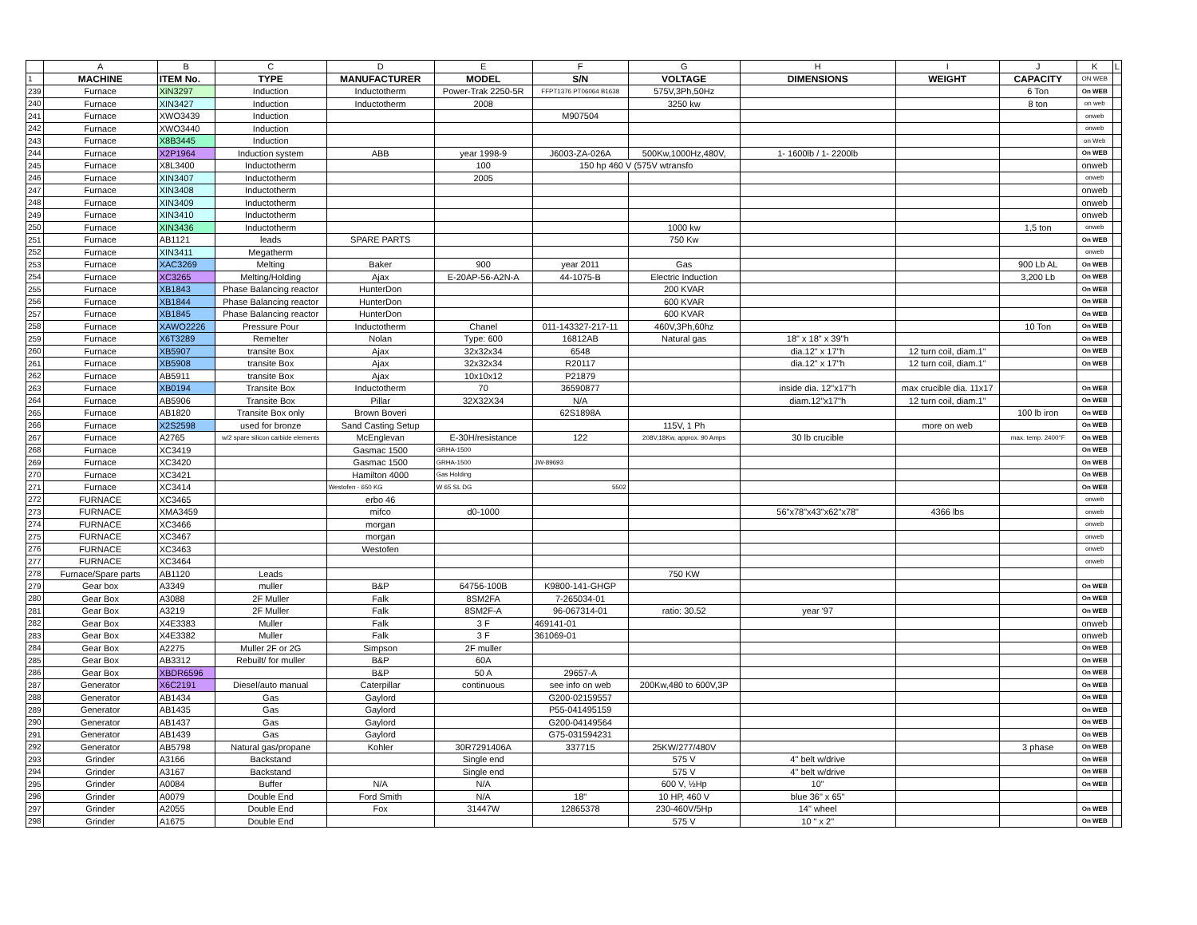| | A | B | C | D | E | F | G | H | I | J | K | L |
| 1 | MACHINE | ITEM No. | TYPE | MANUFACTURER | MODEL | S/N | VOLTAGE | DIMENSIONS | WEIGHT | CAPACITY | ON WEB | |
| 239 | Furnace | XiN3297 | Induction | Inductotherm | Power-Trak 2250-5R | FFPT1376 PT06064 B1638 | 575V,3Ph,50Hz | | | 6 Ton | On WEB | |
| 240 | Furnace | XIN3427 | Induction | Inductotherm | 2008 | | 3250 kw | | | 8 ton | on web | |
| 241 | Furnace | XWO3439 | Induction | | | M907504 | | | | | onweb | |
| 242 | Furnace | XWO3440 | Induction | | | | | | | | onweb | |
| 243 | Furnace | X8B3445 | Induction | | | | | | | | on Web | |
| 244 | Furnace | X2P1964 | Induction system | ABB | year 1998-9 | J6003-ZA-026A | 500Kw,1000Hz,480V, | 1- 1600lb / 1- 2200lb | | | On WEB | |
| 245 | Furnace | X8L3400 | Inductotherm | | 100 | 150 hp 460 V (575V wtransfo | | | | | onweb | |
| 246 | Furnace | XIN3407 | Inductotherm | | 2005 | | | | | | onweb | |
| 247 | Furnace | XIN3408 | Inductotherm | | | | | | | | onweb | |
| 248 | Furnace | XIN3409 | Inductotherm | | | | | | | | onweb | |
| 249 | Furnace | XIN3410 | Inductotherm | | | | | | | | onweb | |
| 250 | Furnace | XIN3436 | Inductotherm | | | | 1000 kw | | | 1,5 ton | onweb | |
| 251 | Furnace | AB1121 | leads | SPARE PARTS | | | 750 Kw | | | | On WEB | |
| 252 | Furnace | XIN3411 | Megatherm | | | | | | | | onweb | |
| 253 | Furnace | XAC3269 | Melting | Baker | 900 | year 2011 | Gas | | | 900 Lb AL | On WEB | |
| 254 | Furnace | XC3265 | Melting/Holding | Ajax | E-20AP-56-A2N-A | 44-1075-B | Electric Induction | | | 3,200 Lb | On WEB | |
| 255 | Furnace | XB1843 | Phase Balancing reactor | HunterDon | | | 200 KVAR | | | | On WEB | |
| 256 | Furnace | XB1844 | Phase Balancing reactor | HunterDon | | | 600 KVAR | | | | On WEB | |
| 257 | Furnace | XB1845 | Phase Balancing reactor | HunterDon | | | 600 KVAR | | | | On WEB | |
| 258 | Furnace | XAWO2226 | Pressure Pour | Inductotherm | Chanel | 011-143327-217-11 | 460V,3Ph,60hz | | | 10 Ton | On WEB | |
| 259 | Furnace | X6T3289 | Remelter | Nolan | Type: 600 | 16812AB | Natural gas | 18" x 18" x 39"h | | | On WEB | |
| 260 | Furnace | XB5907 | transite Box | Ajax | 32x32x34 | 6548 | | dia.12" x 17"h | 12 turn coil, diam.1" | | On WEB | |
| 261 | Furnace | XB5908 | transite Box | Ajax | 32x32x34 | R20117 | | dia.12" x 17"h | 12 turn coil, diam.1" | | On WEB | |
| 262 | Furnace | AB5911 | transite Box | Ajax | 10x10x12 | P21879 | | | | | | |
| 263 | Furnace | XB0194 | Transite Box | Inductotherm | 70 | 36590877 | | inside dia. 12"x17"h | max crucible dia. 11x17 | | On WEB | |
| 264 | Furnace | AB5906 | Transite Box | Pillar | 32X32X34 | N/A | | diam.12"x17"h | 12 turn coil, diam.1" | | On WEB | |
| 265 | Furnace | AB1820 | Transite Box only | Brown Boveri | | 62S1898A | | | | 100 lb iron | On WEB | |
| 266 | Furnace | X2S2598 | used for bronze | Sand Casting Setup | | | 115V, 1 Ph | | more on web | | On WEB | |
| 267 | Furnace | A2765 | w/2 spare silicon carbide elements | McEnglevan | E-30H/resistance | 122 | 208V,18Kw, approx. 90 Amps | 30 lb crucible | | max. temp. 2400°F | On WEB | |
| 268 | Furnace | XC3419 | | Gasmac 1500 | GRHA-1500 | | | | | | On WEB | |
| 269 | Furnace | XC3420 | | Gasmac 1500 | GRHA-1500 | JW-89693 | | | | | On WEB | |
| 270 | Furnace | XC3421 | | Hamilton 4000 | Gas Holding | | | | | | On WEB | |
| 271 | Furnace | XC3414 | | Westofen - 650 KG | W 65 SL DG | 5502 | | | | | On WEB | |
| 272 | FURNACE | XC3465 | | erbo 46 | | | | | | | onweb | |
| 273 | FURNACE | XMA3459 | | mifco | d0-1000 | | | 56"x78"x43"x62"x78" | 4366 lbs | | onweb | |
| 274 | FURNACE | XC3466 | | morgan | | | | | | | onweb | |
| 275 | FURNACE | XC3467 | | morgan | | | | | | | onweb | |
| 276 | FURNACE | XC3463 | | Westofen | | | | | | | onweb | |
| 277 | FURNACE | XC3464 | | | | | | | | | onweb | |
| 278 | Furnace/Spare parts | AB1120 | Leads | | | | 750 KW | | | | | |
| 279 | Gear box | A3349 | muller | B&P | 64756-100B | K9800-141-GHGP | | | | | On WEB | |
| 280 | Gear Box | A3088 | 2F Muller | Falk | 8SM2FA | 7-265034-01 | | | | | On WEB | |
| 281 | Gear Box | A3219 | 2F Muller | Falk | 8SM2F-A | 96-067314-01 | ratio: 30.52 | year '97 | | | On WEB | |
| 282 | Gear Box | X4E3383 | Muller | Falk | 3 F | 469141-01 | | | | | onweb | |
| 283 | Gear Box | X4E3382 | Muller | Falk | 3 F | 361069-01 | | | | | onweb | |
| 284 | Gear Box | A2275 | Muller 2F or 2G | Simpson | 2F muller | | | | | | On WEB | |
| 285 | Gear Box | AB3312 | Rebuilt/ for muller | B&P | 60A | | | | | | On WEB | |
| 286 | Gear Box | XBDR6596 | | B&P | 50 A | 29657-A | | | | | On WEB | |
| 287 | Generator | X6C2191 | Diesel/auto manual | Caterpillar | continuous | see info on web | 200Kw,480 to 600V,3P | | | | On WEB | |
| 288 | Generator | AB1434 | Gas | Gaylord | | G200-02159557 | | | | | On WEB | |
| 289 | Generator | AB1435 | Gas | Gaylord | | P55-041495159 | | | | | On WEB | |
| 290 | Generator | AB1437 | Gas | Gaylord | | G200-04149564 | | | | | On WEB | |
| 291 | Generator | AB1439 | Gas | Gaylord | | G75-031594231 | | | | | On WEB | |
| 292 | Generator | AB5798 | Natural gas/propane | Kohler | 30R7291406A | 337715 | 25KW/277/480V | | | 3 phase | On WEB | |
| 293 | Grinder | A3166 | Backstand | | Single end | | 575 V | 4" belt w/drive | | | On WEB | |
| 294 | Grinder | A3167 | Backstand | | Single end | | 575 V | 4" belt w/drive | | | On WEB | |
| 295 | Grinder | A0084 | Buffer | N/A | N/A | | 600 V, ½Hp | 10" | | | On WEB | |
| 296 | Grinder | A0079 | Double End | Ford Smith | N/A | 18" | 10 HP, 460 V | blue 36" x 65" | | | | |
| 297 | Grinder | A2055 | Double End | Fox | 31447W | 12865378 | 230-460V/5Hp | 14" wheel | | | On WEB | |
| 298 | Grinder | A1675 | Double End | | | | 575 V | 10 " x 2" | | | On WEB | |